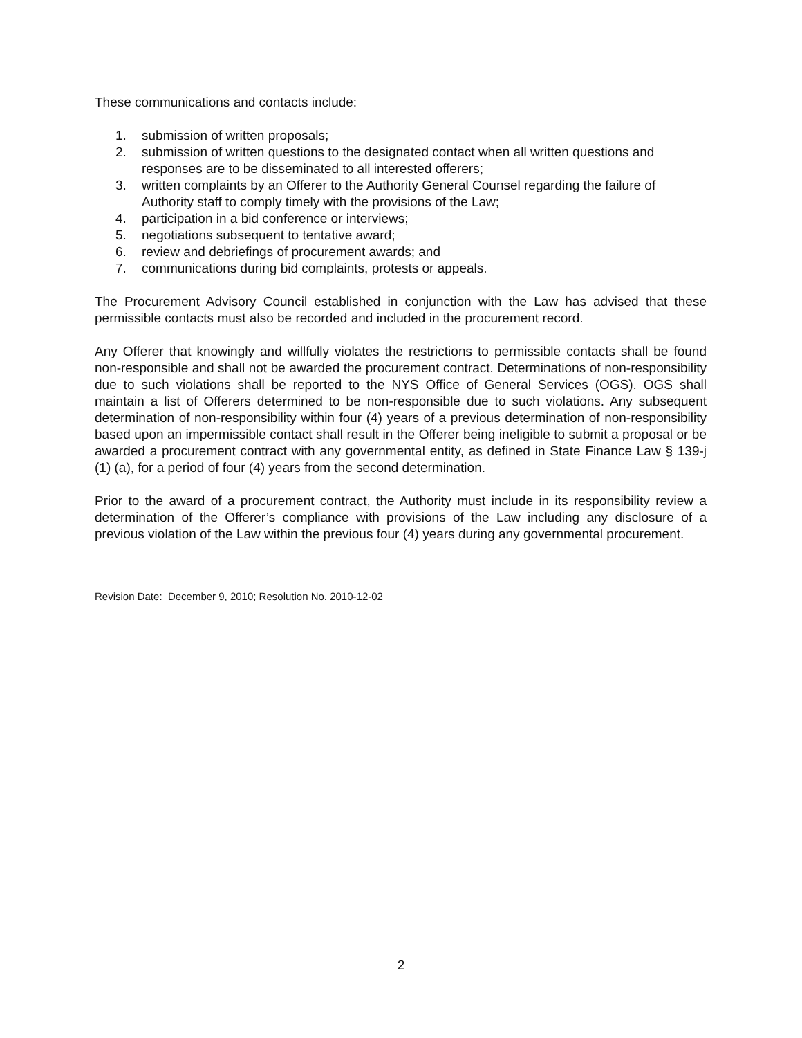These communications and contacts include:
1. submission of written proposals;
2. submission of written questions to the designated contact when all written questions and responses are to be disseminated to all interested offerers;
3. written complaints by an Offerer to the Authority General Counsel regarding the failure of Authority staff to comply timely with the provisions of the Law;
4. participation in a bid conference or interviews;
5. negotiations subsequent to tentative award;
6. review and debriefings of procurement awards; and
7. communications during bid complaints, protests or appeals.
The Procurement Advisory Council established in conjunction with the Law has advised that these permissible contacts must also be recorded and included in the procurement record.
Any Offerer that knowingly and willfully violates the restrictions to permissible contacts shall be found non-responsible and shall not be awarded the procurement contract. Determinations of non-responsibility due to such violations shall be reported to the NYS Office of General Services (OGS). OGS shall maintain a list of Offerers determined to be non-responsible due to such violations. Any subsequent determination of non-responsibility within four (4) years of a previous determination of non-responsibility based upon an impermissible contact shall result in the Offerer being ineligible to submit a proposal or be awarded a procurement contract with any governmental entity, as defined in State Finance Law § 139-j (1) (a), for a period of four (4) years from the second determination.
Prior to the award of a procurement contract, the Authority must include in its responsibility review a determination of the Offerer’s compliance with provisions of the Law including any disclosure of a previous violation of the Law within the previous four (4) years during any governmental procurement.
Revision Date: December 9, 2010; Resolution No. 2010-12-02
2